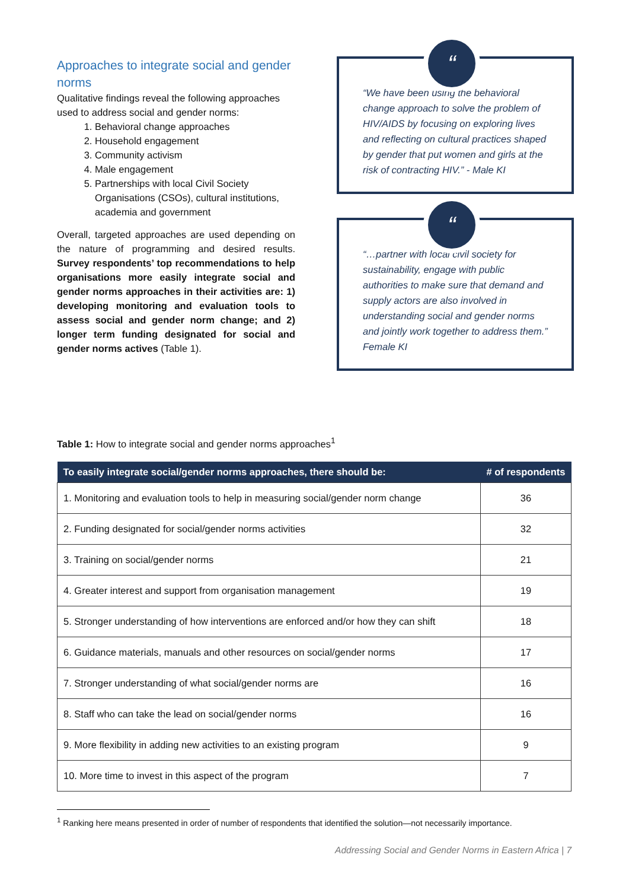Approaches to integrate social and gender norms
Qualitative findings reveal the following approaches used to address social and gender norms:
1. Behavioral change approaches
2. Household engagement
3. Community activism
4. Male engagement
5. Partnerships with local Civil Society Organisations (CSOs), cultural institutions, academia and government
Overall, targeted approaches are used depending on the nature of programming and desired results. Survey respondents’ top recommendations to help organisations more easily integrate social and gender norms approaches in their activities are: 1) developing monitoring and evaluation tools to assess social and gender norm change; and 2) longer term funding designated for social and gender norms actives (Table 1).
“
“We have been using the behavioral change approach to solve the problem of HIV/AIDS by focusing on exploring lives and reflecting on cultural practices shaped by gender that put women and girls at the risk of contracting HIV.” - Male KI
“
“…partner with local civil society for sustainability, engage with public authorities to make sure that demand and supply actors are also involved in understanding social and gender norms and jointly work together to address them.” Female KI
Table 1: How to integrate social and gender norms approaches<sup>1</sup>
| To easily integrate social/gender norms approaches, there should be: | # of respondents |
| --- | --- |
| 1. Monitoring and evaluation tools to help in measuring social/gender norm change | 36 |
| 2. Funding designated for social/gender norms activities | 32 |
| 3. Training on social/gender norms | 21 |
| 4. Greater interest and support from organisation management | 19 |
| 5. Stronger understanding of how interventions are enforced and/or how they can shift | 18 |
| 6. Guidance materials, manuals and other resources on social/gender norms | 17 |
| 7. Stronger understanding of what social/gender norms are | 16 |
| 8. Staff who can take the lead on social/gender norms | 16 |
| 9. More flexibility in adding new activities to an existing program | 9 |
| 10. More time to invest in this aspect of the program | 7 |
<sup>1</sup> Ranking here means presented in order of number of respondents that identified the solution—not necessarily importance.
Addressing Social and Gender Norms in Eastern Africa | 7